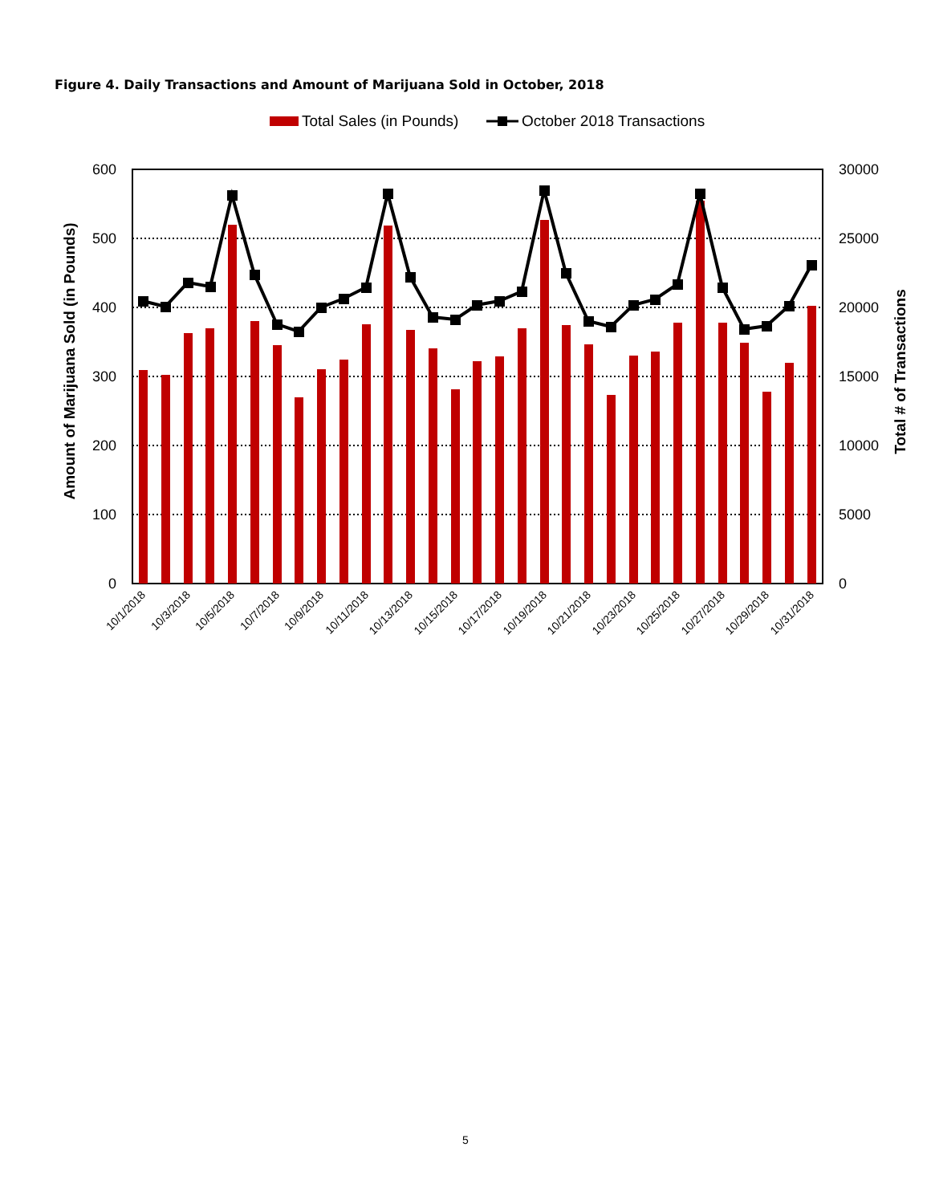Figure 4. Daily Transactions and Amount of Marijuana Sold in October, 2018
Total Sales (in Pounds)
October 2018 Transactions
600
500
400
300
200
100
0
30000
25000
20000
15000
10000
5000
0
Amount of Marijuana Sold (in Pounds)
Total # of Transactions
10/1/2018
10/3/2018
10/5/2018
10/7/2018
10/9/2018
10/11/2018
10/13/2018
10/15/2018
10/17/2018
10/19/2018
10/21/2018
10/23/2018
10/25/2018
10/27/2018
10/29/2018
10/31/2018
5